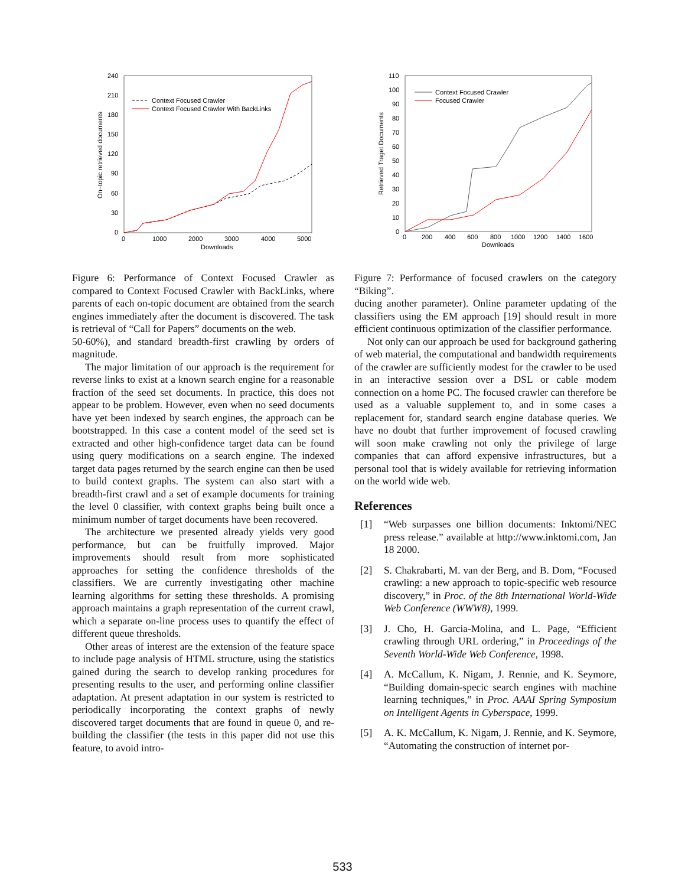240
210
180
150
120
90
60
30
0
0
1000
2000
3000
4000
5000
Downloads
On−topic retrieved documents
Context Focused Crawler
Context Focused Crawler With BackLinks
Figure 6: Performance of Context Focused Crawler as compared to Context Focused Crawler with BackLinks, where parents of each on-topic document are obtained from the search engines immediately after the document is discovered. The task is retrieval of “Call for Papers” documents on the web.
50-60%), and standard breadth-first crawling by orders of magnitude.
The major limitation of our approach is the requirement for reverse links to exist at a known search engine for a reasonable fraction of the seed set documents. In practice, this does not appear to be problem. However, even when no seed documents have yet been indexed by search engines, the approach can be bootstrapped. In this case a content model of the seed set is extracted and other high-confidence target data can be found using query modifications on a search engine. The indexed target data pages returned by the search engine can then be used to build context graphs. The system can also start with a breadth-first crawl and a set of example documents for training the level 0 classifier, with context graphs being built once a minimum number of target documents have been recovered.
The architecture we presented already yields very good performance, but can be fruitfully improved. Major improvements should result from more sophisticated approaches for setting the confidence thresholds of the classifiers. We are currently investigating other machine learning algorithms for setting these thresholds. A promising approach maintains a graph representation of the current crawl, which a separate on-line process uses to quantify the effect of different queue thresholds.
Other areas of interest are the extension of the feature space to include page analysis of HTML structure, using the statistics gained during the search to develop ranking procedures for presenting results to the user, and performing online classifier adaptation. At present adaptation in our system is restricted to periodically incorporating the context graphs of newly discovered target documents that are found in queue 0, and re-building the classifier (the tests in this paper did not use this feature, to avoid intro-
110
100
90
80
70
60
50
40
30
20
10
0
0
200
400
600
800
1000
1200
1400
1600
Downloads
Retrieved Traget Documents
Context Focused Crawler
Focused Crawler
Figure 7: Performance of focused crawlers on the category “Biking”.
ducing another parameter). Online parameter updating of the classifiers using the EM approach [19] should result in more efficient continuous optimization of the classifier performance.
Not only can our approach be used for background gathering of web material, the computational and bandwidth requirements of the crawler are sufficiently modest for the crawler to be used in an interactive session over a DSL or cable modem connection on a home PC. The focused crawler can therefore be used as a valuable supplement to, and in some cases a replacement for, standard search engine database queries. We have no doubt that further improvement of focused crawling will soon make crawling not only the privilege of large companies that can afford expensive infrastructures, but a personal tool that is widely available for retrieving information on the world wide web.
References
[1] “Web surpasses one billion documents: Inktomi/NEC press release.” available at http://www.inktomi.com, Jan 18 2000.
[2] S. Chakrabarti, M. van der Berg, and B. Dom, “Focused crawling: a new approach to topic-specific web resource discovery,” in Proc. of the 8th International World-Wide Web Conference (WWW8), 1999.
[3] J. Cho, H. Garcia-Molina, and L. Page, “Efficient crawling through URL ordering,” in Proceedings of the Seventh World-Wide Web Conference, 1998.
[4] A. McCallum, K. Nigam, J. Rennie, and K. Seymore, “Building domain-specic search engines with machine learning techniques,” in Proc. AAAI Spring Symposium on Intelligent Agents in Cyberspace, 1999.
[5] A. K. McCallum, K. Nigam, J. Rennie, and K. Seymore, “Automating the construction of internet por-
533